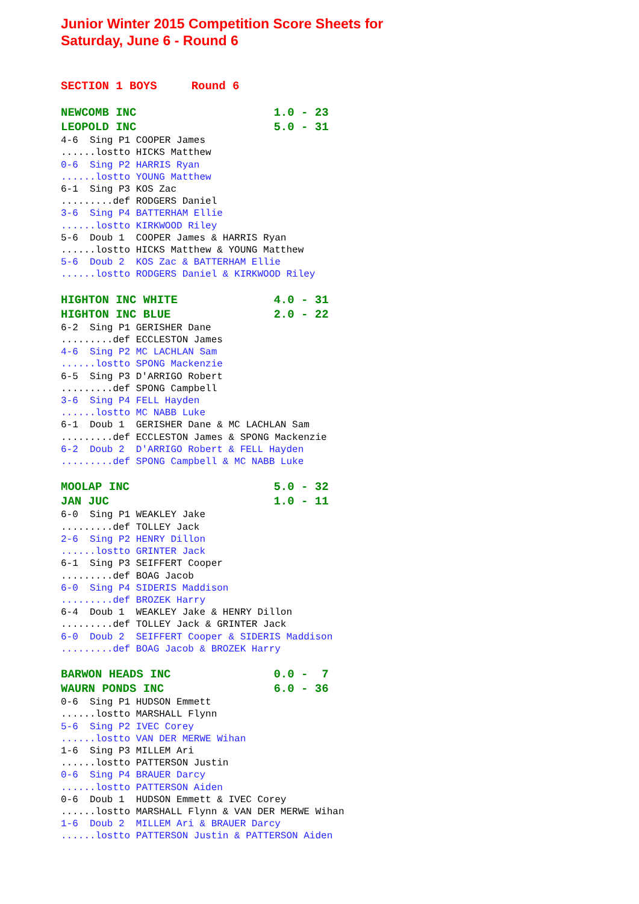Junior Winter 2015 Competition Score Sheets for
Saturday, June 6 - Round 6
SECTION 1 BOYS     Round 6

NEWCOMB INC                    1.0 - 23
LEOPOLD INC                    5.0 - 31
4-6  Sing P1 COOPER James
......lostto HICKS Matthew
0-6  Sing P2 HARRIS Ryan
......lostto YOUNG Matthew
6-1  Sing P3 KOS Zac
.........def RODGERS Daniel
3-6  Sing P4 BATTERHAM Ellie
......lostto KIRKWOOD Riley
5-6  Doub 1  COOPER James & HARRIS Ryan
......lostto HICKS Matthew & YOUNG Matthew
5-6  Doub 2  KOS Zac & BATTERHAM Ellie
......lostto RODGERS Daniel & KIRKWOOD Riley

HIGHTON INC WHITE              4.0 - 31
HIGHTON INC BLUE               2.0 - 22
6-2  Sing P1 GERISHER Dane
.........def ECCLESTON James
4-6  Sing P2 MC LACHLAN Sam
......lostto SPONG Mackenzie
6-5  Sing P3 D'ARRIGO Robert
.........def SPONG Campbell
3-6  Sing P4 FELL Hayden
......lostto MC NABB Luke
6-1  Doub 1  GERISHER Dane & MC LACHLAN Sam
.........def ECCLESTON James & SPONG Mackenzie
6-2  Doub 2  D'ARRIGO Robert & FELL Hayden
.........def SPONG Campbell & MC NABB Luke

MOOLAP INC                     5.0 - 32
JAN JUC                        1.0 - 11
6-0  Sing P1 WEAKLEY Jake
.........def TOLLEY Jack
2-6  Sing P2 HENRY Dillon
......lostto GRINTER Jack
6-1  Sing P3 SEIFFERT Cooper
.........def BOAG Jacob
6-0  Sing P4 SIDERIS Maddison
.........def BROZEK Harry
6-4  Doub 1  WEAKLEY Jake & HENRY Dillon
.........def TOLLEY Jack & GRINTER Jack
6-0  Doub 2  SEIFFERT Cooper & SIDERIS Maddison
.........def BOAG Jacob & BROZEK Harry

BARWON HEADS INC               0.0 -  7
WAURN PONDS INC                6.0 - 36
0-6  Sing P1 HUDSON Emmett
......lostto MARSHALL Flynn
5-6  Sing P2 IVEC Corey
......lostto VAN DER MERWE Wihan
1-6  Sing P3 MILLEM Ari
......lostto PATTERSON Justin
0-6  Sing P4 BRAUER Darcy
......lostto PATTERSON Aiden
0-6  Doub 1  HUDSON Emmett & IVEC Corey
......lostto MARSHALL Flynn & VAN DER MERWE Wihan
1-6  Doub 2  MILLEM Ari & BRAUER Darcy
......lostto PATTERSON Justin & PATTERSON Aiden